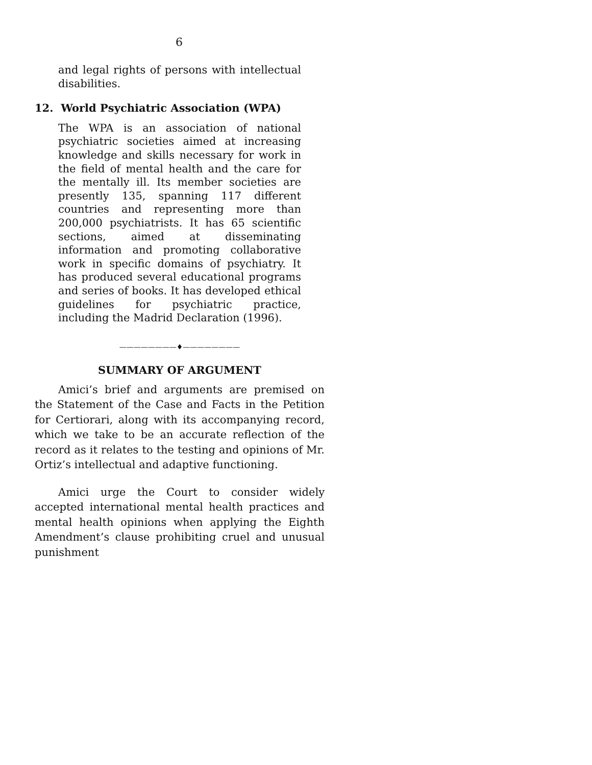6
and legal rights of persons with intellectual disabilities.
12. World Psychiatric Association (WPA)
The WPA is an association of national psychiatric societies aimed at increasing knowledge and skills necessary for work in the field of mental health and the care for the mentally ill. Its member societies are presently 135, spanning 117 different countries and representing more than 200,000 psychiatrists. It has 65 scientific sections, aimed at disseminating information and promoting collaborative work in specific domains of psychiatry. It has produced several educational programs and series of books. It has developed ethical guidelines for psychiatric practice, including the Madrid Declaration (1996).
————————♦————————
SUMMARY OF ARGUMENT
Amici’s brief and arguments are premised on the Statement of the Case and Facts in the Petition for Certiorari, along with its accompanying record, which we take to be an accurate reflection of the record as it relates to the testing and opinions of Mr. Ortiz’s intellectual and adaptive functioning.
Amici urge the Court to consider widely accepted international mental health practices and mental health opinions when applying the Eighth Amendment’s clause prohibiting cruel and unusual punishment